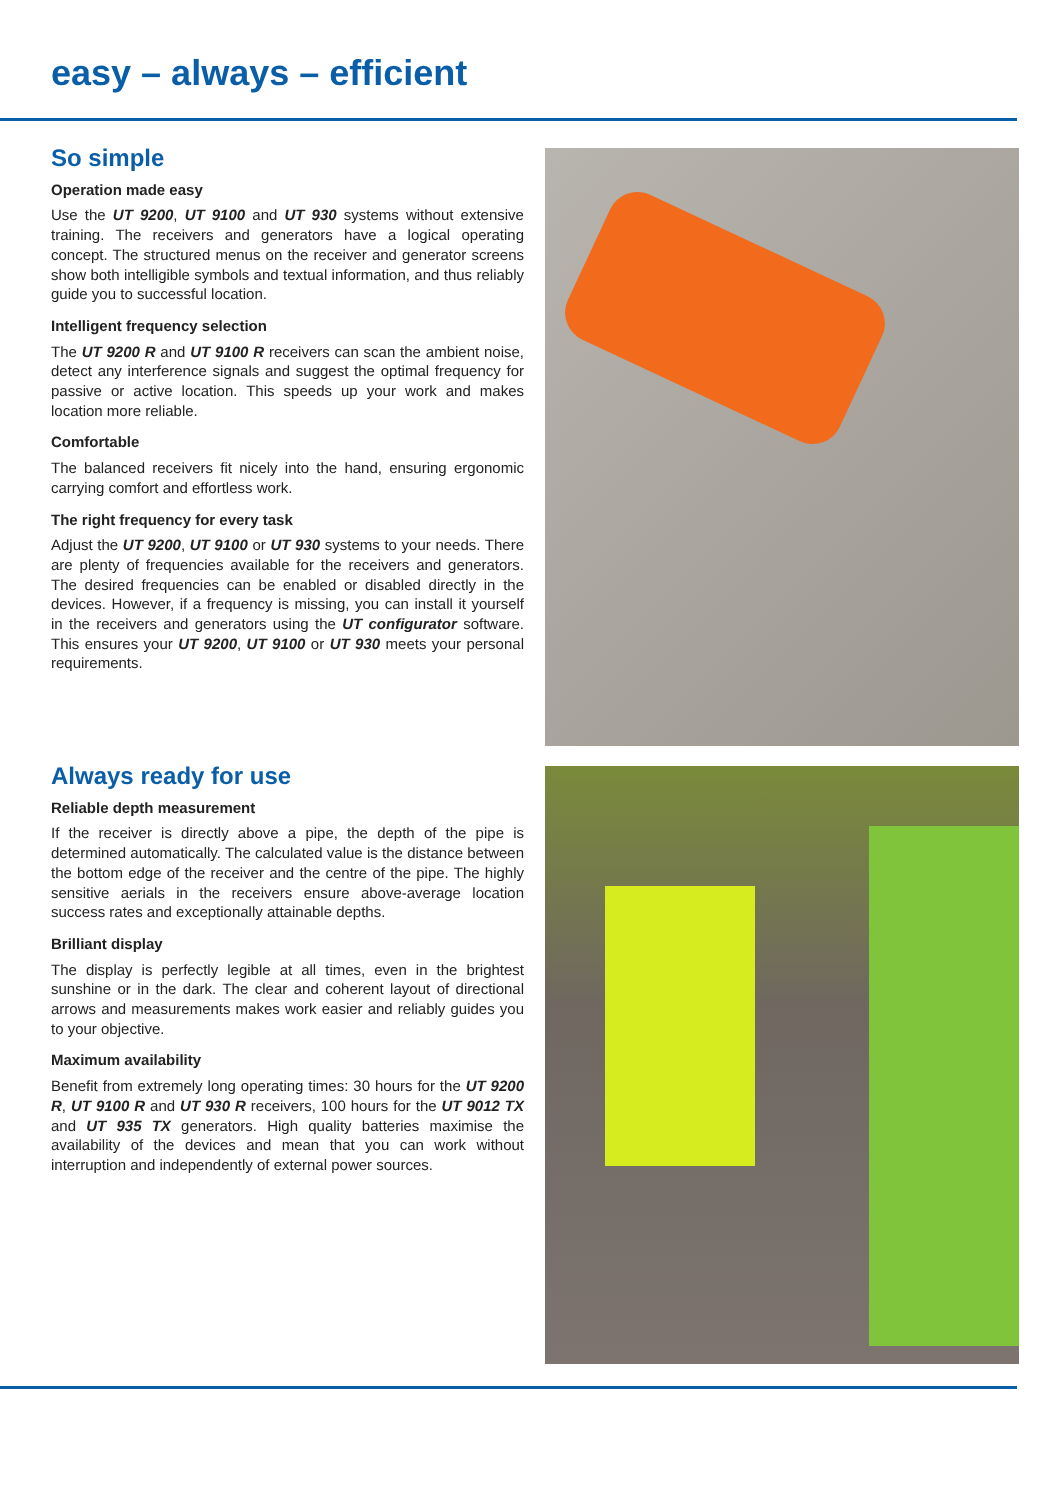easy – always – efficient
So simple
Operation made easy
Use the UT 9200, UT 9100 and UT 930 systems without extensive training. The receivers and generators have a logical operating concept. The structured menus on the receiver and generator screens show both intelligible symbols and textual information, and thus reliably guide you to successful location.
Intelligent frequency selection
The UT 9200 R and UT 9100 R receivers can scan the ambient noise, detect any interference signals and suggest the optimal frequency for passive or active location. This speeds up your work and makes location more reliable.
Comfortable
The balanced receivers fit nicely into the hand, ensuring ergonomic carrying comfort and effortless work.
The right frequency for every task
Adjust the UT 9200, UT 9100 or UT 930 systems to your needs. There are plenty of frequencies available for the receivers and generators. The desired frequencies can be enabled or disabled directly in the devices. However, if a frequency is missing, you can install it yourself in the receivers and generators using the UT configurator software. This ensures your UT 9200, UT 9100 or UT 930 meets your personal requirements.
Always ready for use
Reliable depth measurement
If the receiver is directly above a pipe, the depth of the pipe is determined automatically. The calculated value is the distance between the bottom edge of the receiver and the centre of the pipe. The highly sensitive aerials in the receivers ensure above-average location success rates and exceptionally attainable depths.
Brilliant display
The display is perfectly legible at all times, even in the brightest sunshine or in the dark. The clear and coherent layout of directional arrows and measurements makes work easier and reliably guides you to your objective.
Maximum availability
Benefit from extremely long operating times: 30 hours for the UT 9200 R, UT 9100 R and UT 930 R receivers, 100 hours for the UT 9012 TX and UT 935 TX generators. High quality batteries maximise the availability of the devices and mean that you can work without interruption and independently of external power sources.